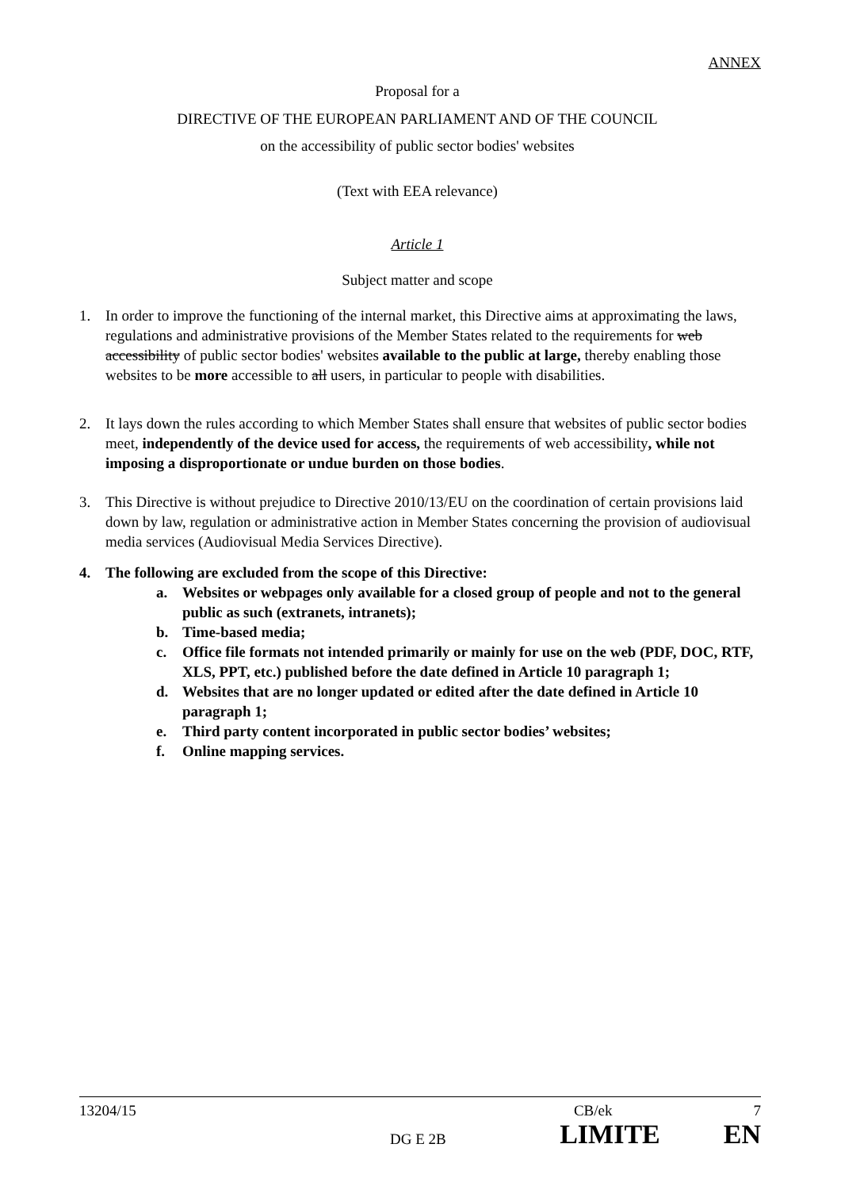ANNEX
Proposal for a
DIRECTIVE OF THE EUROPEAN PARLIAMENT AND OF THE COUNCIL
on the accessibility of public sector bodies' websites
(Text with EEA relevance)
Article 1
Subject matter and scope
1. In order to improve the functioning of the internal market, this Directive aims at approximating the laws, regulations and administrative provisions of the Member States related to the requirements for web accessibility of public sector bodies' websites available to the public at large, thereby enabling those websites to be more accessible to all users, in particular to people with disabilities.
2. It lays down the rules according to which Member States shall ensure that websites of public sector bodies meet, independently of the device used for access, the requirements of web accessibility, while not imposing a disproportionate or undue burden on those bodies.
3. This Directive is without prejudice to Directive 2010/13/EU on the coordination of certain provisions laid down by law, regulation or administrative action in Member States concerning the provision of audiovisual media services (Audiovisual Media Services Directive).
4. The following are excluded from the scope of this Directive:
a. Websites or webpages only available for a closed group of people and not to the general public as such (extranets, intranets);
b. Time-based media;
c. Office file formats not intended primarily or mainly for use on the web (PDF, DOC, RTF, XLS, PPT, etc.) published before the date defined in Article 10 paragraph 1;
d. Websites that are no longer updated or edited after the date defined in Article 10 paragraph 1;
e. Third party content incorporated in public sector bodies’ websites;
f. Online mapping services.
13204/15 CB/ek 7
DG E 2B LIMITE EN